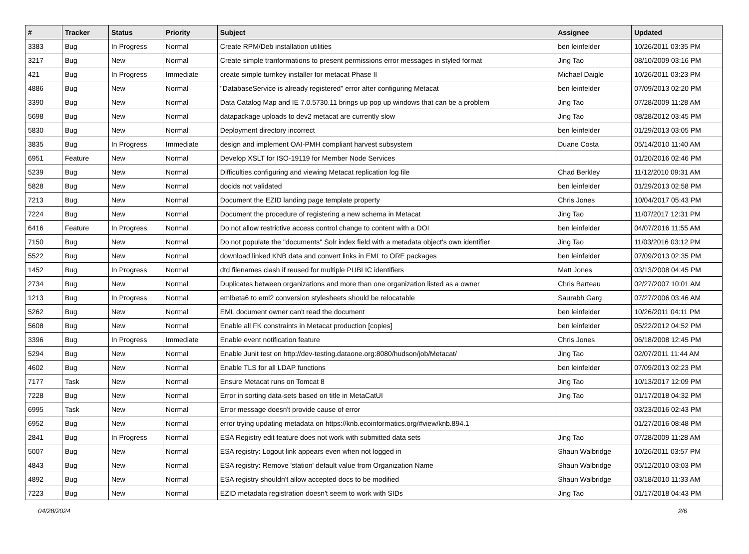| # | Tracker | Status | Priority | Subject | Assignee | Updated |
| --- | --- | --- | --- | --- | --- | --- |
| 3383 | Bug | In Progress | Normal | Create RPM/Deb installation utilities | ben leinfelder | 10/26/2011 03:35 PM |
| 3217 | Bug | New | Normal | Create simple tranformations to present permissions error messages in styled format | Jing Tao | 08/10/2009 03:16 PM |
| 421 | Bug | In Progress | Immediate | create simple turnkey installer for metacat Phase II | Michael Daigle | 10/26/2011 03:23 PM |
| 4886 | Bug | New | Normal | "DatabaseService is already registered" error after configuring Metacat | ben leinfelder | 07/09/2013 02:20 PM |
| 3390 | Bug | New | Normal | Data Catalog Map and IE 7.0.5730.11 brings up pop up windows that can be a problem | Jing Tao | 07/28/2009 11:28 AM |
| 5698 | Bug | New | Normal | datapackage uploads to dev2 metacat are currently slow | Jing Tao | 08/28/2012 03:45 PM |
| 5830 | Bug | New | Normal | Deployment directory incorrect | ben leinfelder | 01/29/2013 03:05 PM |
| 3835 | Bug | In Progress | Immediate | design and implement OAI-PMH compliant harvest subsystem | Duane Costa | 05/14/2010 11:40 AM |
| 6951 | Feature | New | Normal | Develop XSLT for ISO-19119 for Member Node Services | | 01/20/2016 02:46 PM |
| 5239 | Bug | New | Normal | Difficulties configuring and viewing Metacat replication log file | Chad Berkley | 11/12/2010 09:31 AM |
| 5828 | Bug | New | Normal | docids not validated | ben leinfelder | 01/29/2013 02:58 PM |
| 7213 | Bug | New | Normal | Document the EZID landing page template property | Chris Jones | 10/04/2017 05:43 PM |
| 7224 | Bug | New | Normal | Document the procedure of registering a new schema in Metacat | Jing Tao | 11/07/2017 12:31 PM |
| 6416 | Feature | In Progress | Normal | Do not allow restrictive access control change to content with a DOI | ben leinfelder | 04/07/2016 11:55 AM |
| 7150 | Bug | New | Normal | Do not populate the "documents" Solr index field with a metadata object's own identifier | Jing Tao | 11/03/2016 03:12 PM |
| 5522 | Bug | New | Normal | download linked KNB data and convert links in EML to ORE packages | ben leinfelder | 07/09/2013 02:35 PM |
| 1452 | Bug | In Progress | Normal | dtd filenames clash if reused for multiple PUBLIC identifiers | Matt Jones | 03/13/2008 04:45 PM |
| 2734 | Bug | New | Normal | Duplicates between organizations and more than one organization listed as a owner | Chris Barteau | 02/27/2007 10:01 AM |
| 1213 | Bug | In Progress | Normal | emlbeta6 to eml2 conversion stylesheets should be relocatable | Saurabh Garg | 07/27/2006 03:46 AM |
| 5262 | Bug | New | Normal | EML document owner can't read the document | ben leinfelder | 10/26/2011 04:11 PM |
| 5608 | Bug | New | Normal | Enable all FK constraints in Metacat production [copies] | ben leinfelder | 05/22/2012 04:52 PM |
| 3396 | Bug | In Progress | Immediate | Enable event notification feature | Chris Jones | 06/18/2008 12:45 PM |
| 5294 | Bug | New | Normal | Enable Junit test on http://dev-testing.dataone.org:8080/hudson/job/Metacat/ | Jing Tao | 02/07/2011 11:44 AM |
| 4602 | Bug | New | Normal | Enable TLS for all LDAP functions | ben leinfelder | 07/09/2013 02:23 PM |
| 7177 | Task | New | Normal | Ensure Metacat runs on Tomcat 8 | Jing Tao | 10/13/2017 12:09 PM |
| 7228 | Bug | New | Normal | Error in sorting data-sets based on title in MetaCatUI | Jing Tao | 01/17/2018 04:32 PM |
| 6995 | Task | New | Normal | Error message doesn't provide cause of error | | 03/23/2016 02:43 PM |
| 6952 | Bug | New | Normal | error trying updating metadata on https://knb.ecoinformatics.org/#view/knb.894.1 | | 01/27/2016 08:48 PM |
| 2841 | Bug | In Progress | Normal | ESA Registry edit feature does not work with submitted data sets | Jing Tao | 07/28/2009 11:28 AM |
| 5007 | Bug | New | Normal | ESA registry: Logout link appears even when not logged in | Shaun Walbridge | 10/26/2011 03:57 PM |
| 4843 | Bug | New | Normal | ESA registry: Remove 'station' default value from Organization Name | Shaun Walbridge | 05/12/2010 03:03 PM |
| 4892 | Bug | New | Normal | ESA registry shouldn't allow accepted docs to be modified | Shaun Walbridge | 03/18/2010 11:33 AM |
| 7223 | Bug | New | Normal | EZID metadata registration doesn't seem to work with SIDs | Jing Tao | 01/17/2018 04:43 PM |
04/28/2024 2/6